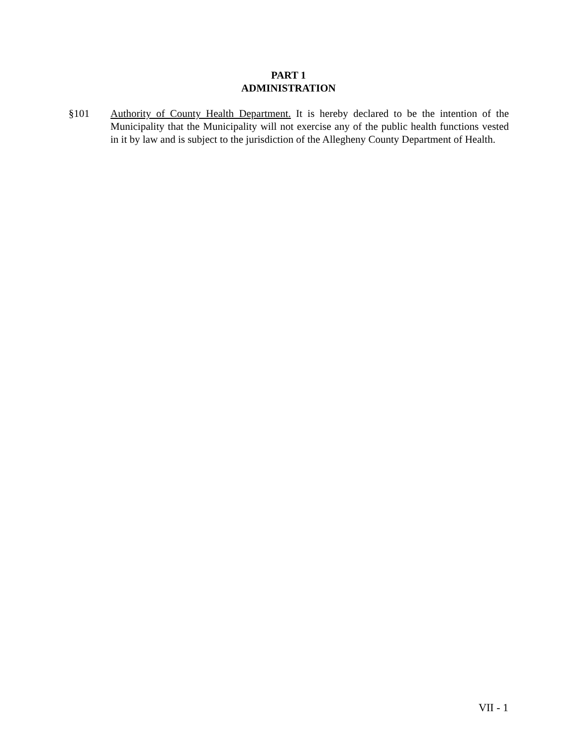PART 1
ADMINISTRATION
§101 Authority of County Health Department. It is hereby declared to be the intention of the Municipality that the Municipality will not exercise any of the public health functions vested in it by law and is subject to the jurisdiction of the Allegheny County Department of Health.
VII - 1